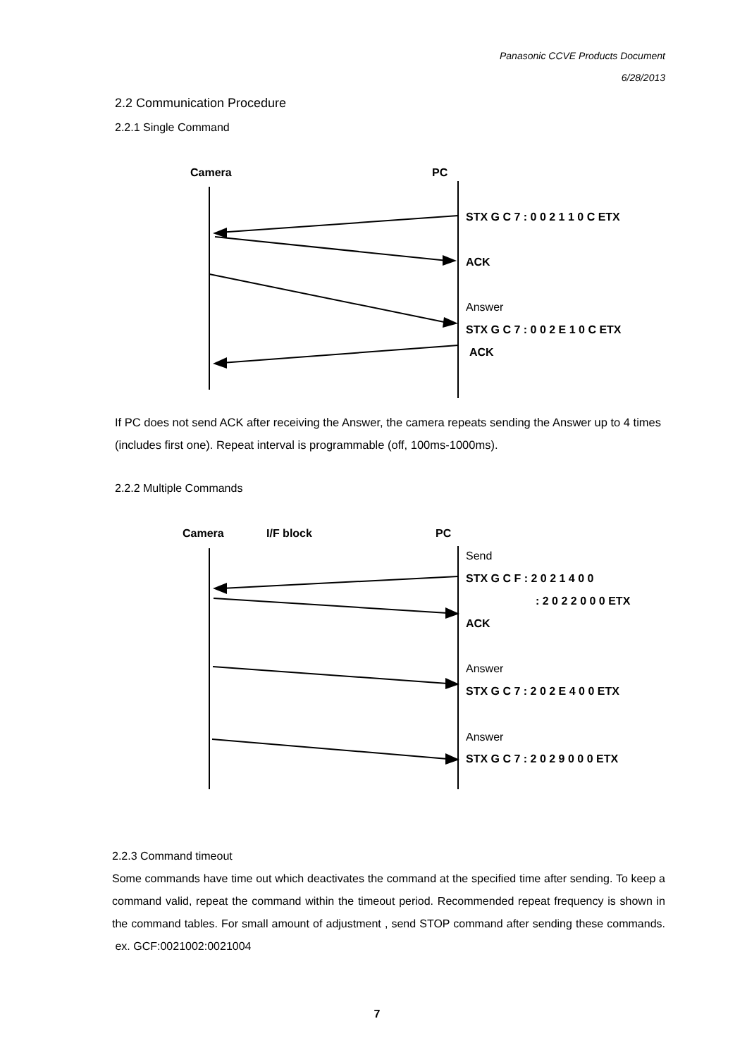Panasonic CCVE Products Document
6/28/2013
2.2 Communication Procedure
2.2.1 Single Command
Camera PC
STX G C 7 : 0 0 2 1 1 0 C ETX
ACK
Answer
STX G C 7 : 0 0 2 E 1 0 C ETX
ACK
If PC does not send ACK after receiving the Answer, the camera repeats sending the Answer up to 4 times (includes first one). Repeat interval is programmable (off, 100ms-1000ms).
2.2.2 Multiple Commands
Camera I/F block PC
Send
STX G C F : 2 0 2 1 4 0 0
: 2 0 2 2 0 0 0 ETX
ACK
Answer
STX G C 7 : 2 0 2 E 4 0 0 ETX
Answer
STX G C 7 : 2 0 2 9 0 0 0 ETX
2.2.3 Command timeout
Some commands have time out which deactivates the command at the specified time after sending. To keep a command valid, repeat the command within the timeout period. Recommended repeat frequency is shown in the command tables. For small amount of adjustment , send STOP command after sending these commands. ex. GCF:0021002:0021004
7